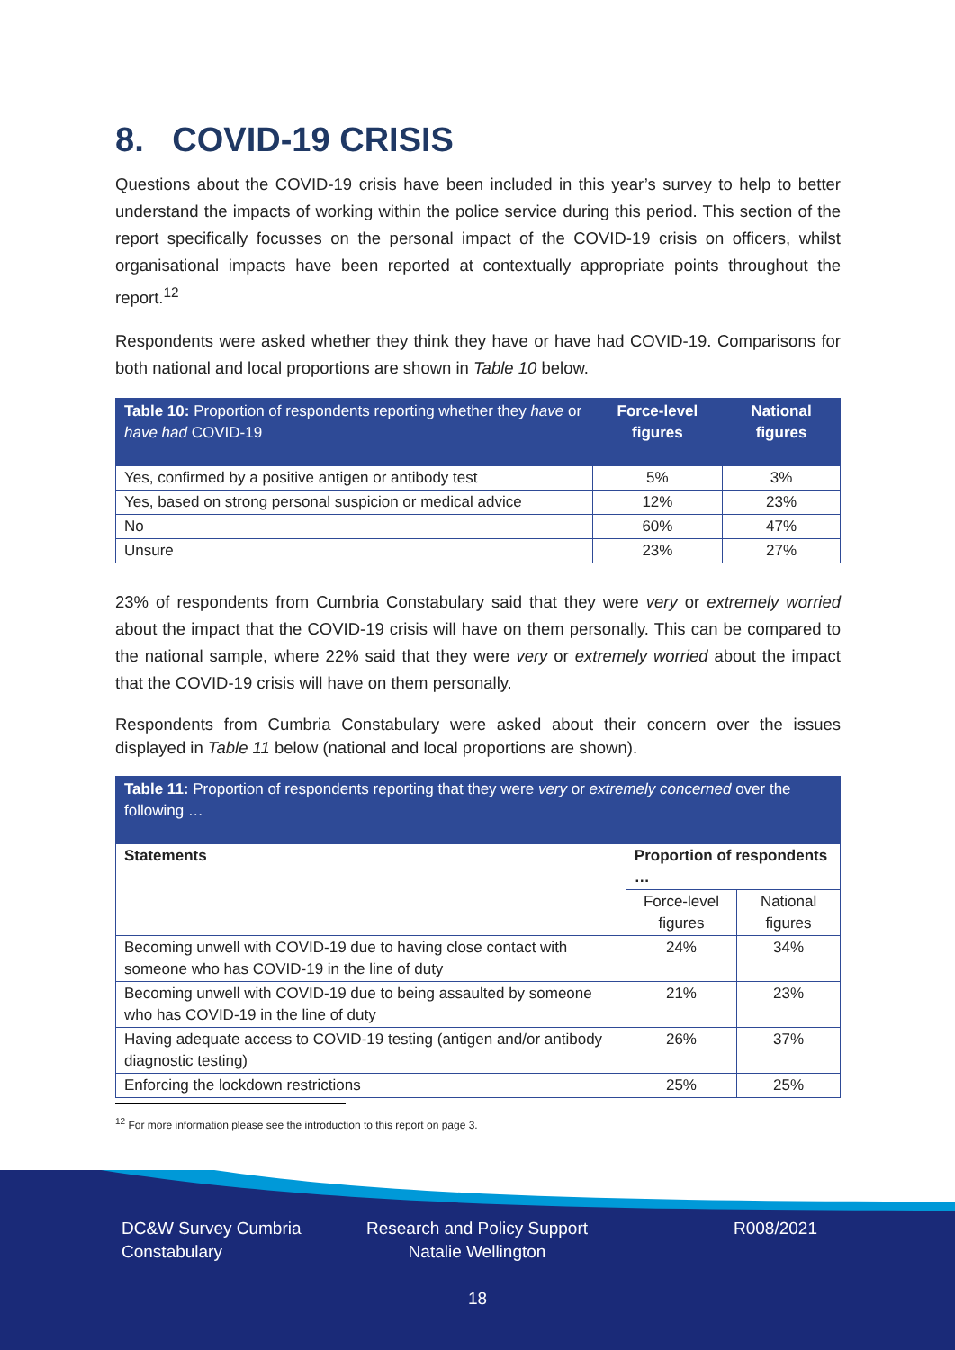8. COVID-19 CRISIS
Questions about the COVID-19 crisis have been included in this year’s survey to help to better understand the impacts of working within the police service during this period. This section of the report specifically focusses on the personal impact of the COVID-19 crisis on officers, whilst organisational impacts have been reported at contextually appropriate points throughout the report.<sup>12</sup>
Respondents were asked whether they think they have or have had COVID-19. Comparisons for both national and local proportions are shown in Table 10 below.
| Table 10: Proportion of respondents reporting whether they have or have had COVID-19 | Force-level figures | National figures |
| --- | --- | --- |
| Yes, confirmed by a positive antigen or antibody test | 5% | 3% |
| Yes, based on strong personal suspicion or medical advice | 12% | 23% |
| No | 60% | 47% |
| Unsure | 23% | 27% |
23% of respondents from Cumbria Constabulary said that they were very or extremely worried about the impact that the COVID-19 crisis will have on them personally. This can be compared to the national sample, where 22% said that they were very or extremely worried about the impact that the COVID-19 crisis will have on them personally.
Respondents from Cumbria Constabulary were asked about their concern over the issues displayed in Table 11 below (national and local proportions are shown).
| Table 11: Proportion of respondents reporting that they were very or extremely concerned over the following … | | |
| --- | --- | --- |
| Statements | Proportion of respondents … | |
| | Force-level figures | National figures |
| Becoming unwell with COVID-19 due to having close contact with someone who has COVID-19 in the line of duty | 24% | 34% |
| Becoming unwell with COVID-19 due to being assaulted by someone who has COVID-19 in the line of duty | 21% | 23% |
| Having adequate access to COVID-19 testing (antigen and/or antibody diagnostic testing) | 26% | 37% |
| Enforcing the lockdown restrictions | 25% | 25% |
<sup>12</sup> For more information please see the introduction to this report on page 3.
DC&W Survey Cumbria Constabulary
Research and Policy Support Natalie Wellington
R008/2021
18